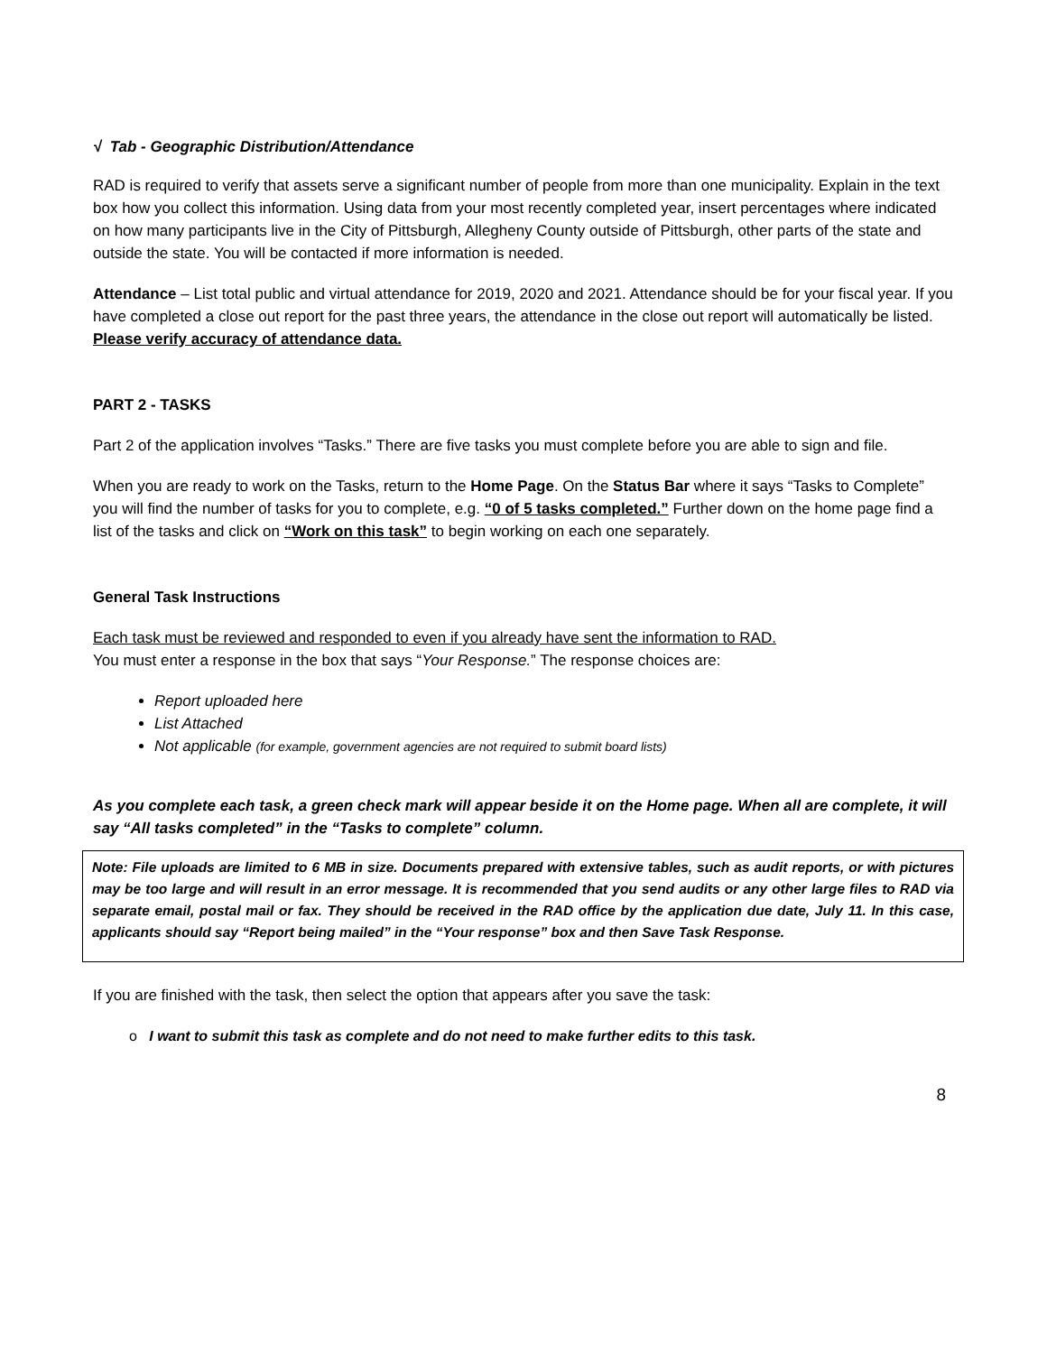√ Tab - Geographic Distribution/Attendance
RAD is required to verify that assets serve a significant number of people from more than one municipality. Explain in the text box how you collect this information. Using data from your most recently completed year, insert percentages where indicated on how many participants live in the City of Pittsburgh, Allegheny County outside of Pittsburgh, other parts of the state and outside the state. You will be contacted if more information is needed.
Attendance – List total public and virtual attendance for 2019, 2020 and 2021. Attendance should be for your fiscal year. If you have completed a close out report for the past three years, the attendance in the close out report will automatically be listed. Please verify accuracy of attendance data.
PART 2 - TASKS
Part 2 of the application involves “Tasks.” There are five tasks you must complete before you are able to sign and file.
When you are ready to work on the Tasks, return to the Home Page. On the Status Bar where it says “Tasks to Complete” you will find the number of tasks for you to complete, e.g. “0 of 5 tasks completed.” Further down on the home page find a list of the tasks and click on “Work on this task” to begin working on each one separately.
General Task Instructions
Each task must be reviewed and responded to even if you already have sent the information to RAD.
You must enter a response in the box that says “Your Response.” The response choices are:
Report uploaded here
List Attached
Not applicable (for example, government agencies are not required to submit board lists)
As you complete each task, a green check mark will appear beside it on the Home page. When all are complete, it will say “All tasks completed” in the “Tasks to complete” column.
Note: File uploads are limited to 6 MB in size. Documents prepared with extensive tables, such as audit reports, or with pictures may be too large and will result in an error message. It is recommended that you send audits or any other large files to RAD via separate email, postal mail or fax. They should be received in the RAD office by the application due date, July 11. In this case, applicants should say “Report being mailed” in the “Your response” box and then Save Task Response.
If you are finished with the task, then select the option that appears after you save the task:
o I want to submit this task as complete and do not need to make further edits to this task.
8